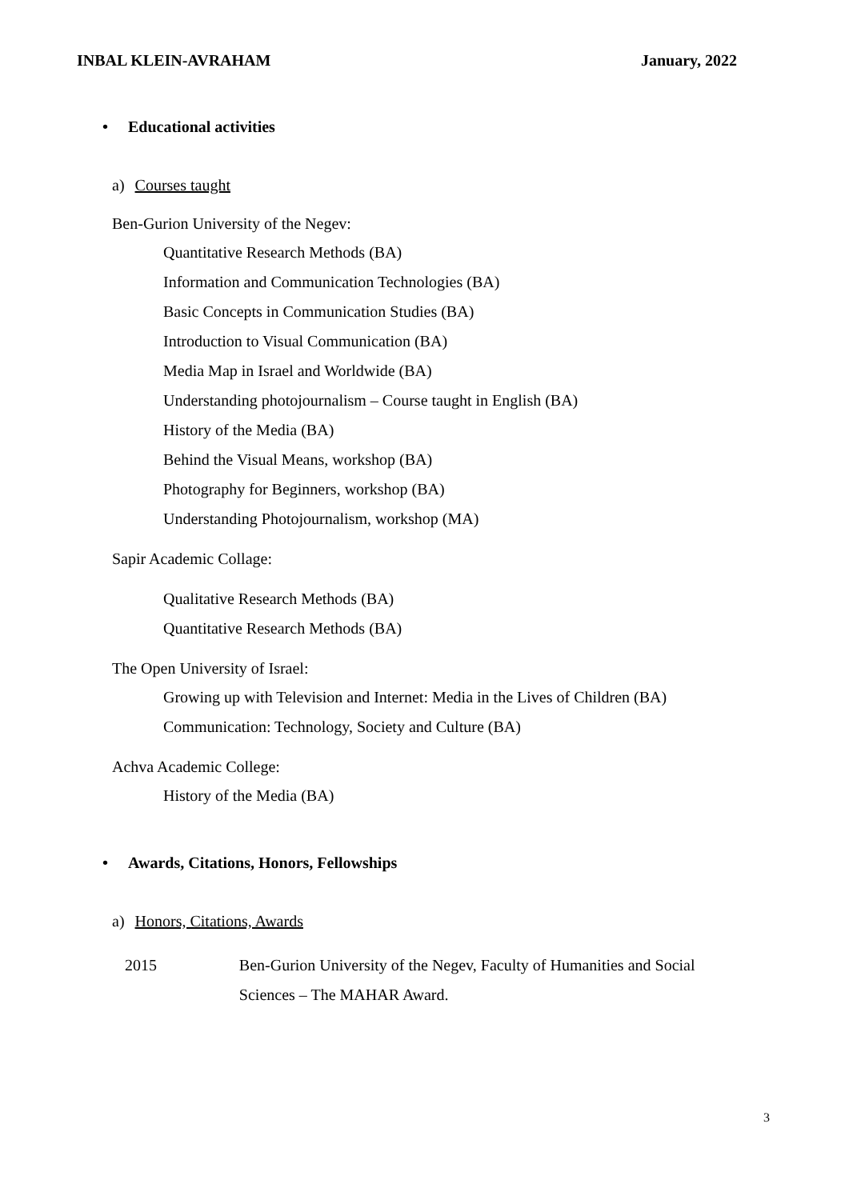INBAL KLEIN-AVRAHAM January, 2022
• Educational activities
a) Courses taught
Ben-Gurion University of the Negev:
Quantitative Research Methods (BA)
Information and Communication Technologies (BA)
Basic Concepts in Communication Studies (BA)
Introduction to Visual Communication (BA)
Media Map in Israel and Worldwide (BA)
Understanding photojournalism – Course taught in English (BA)
History of the Media (BA)
Behind the Visual Means, workshop (BA)
Photography for Beginners, workshop (BA)
Understanding Photojournalism, workshop (MA)
Sapir Academic Collage:
Qualitative Research Methods (BA)
Quantitative Research Methods (BA)
The Open University of Israel:
Growing up with Television and Internet: Media in the Lives of Children (BA)
Communication: Technology, Society and Culture (BA)
Achva Academic College:
History of the Media (BA)
• Awards, Citations, Honors, Fellowships
a) Honors, Citations, Awards
2015 Ben-Gurion University of the Negev, Faculty of Humanities and Social Sciences – The MAHAR Award.
3